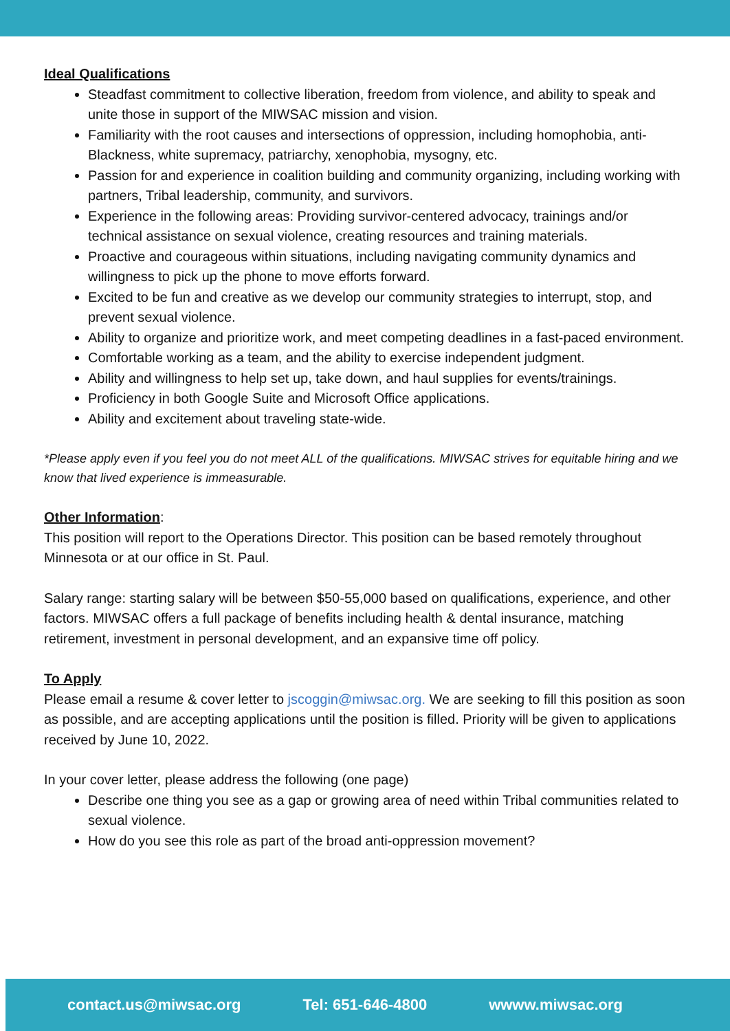Ideal Qualifications
Steadfast commitment to collective liberation, freedom from violence, and ability to speak and unite those in support of the MIWSAC mission and vision.
Familiarity with the root causes and intersections of oppression, including homophobia, anti-Blackness, white supremacy, patriarchy, xenophobia, mysogny, etc.
Passion for and experience in coalition building and community organizing, including working with partners, Tribal leadership, community, and survivors.
Experience in the following areas: Providing survivor-centered advocacy, trainings and/or technical assistance on sexual violence, creating resources and training materials.
Proactive and courageous within situations, including navigating community dynamics and willingness to pick up the phone to move efforts forward.
Excited to be fun and creative as we develop our community strategies to interrupt, stop, and prevent sexual violence.
Ability to organize and prioritize work, and meet competing deadlines in a fast-paced environment.
Comfortable working as a team, and the ability to exercise independent judgment.
Ability and willingness to help set up, take down, and haul supplies for events/trainings.
Proficiency in both Google Suite and Microsoft Office applications.
Ability and excitement about traveling state-wide.
*Please apply even if you feel you do not meet ALL of the qualifications. MIWSAC strives for equitable hiring and we know that lived experience is immeasurable.
Other Information:
This position will report to the Operations Director. This position can be based remotely throughout Minnesota or at our office in St. Paul.
Salary range: starting salary will be between $50-55,000 based on qualifications, experience, and other factors. MIWSAC offers a full package of benefits including health & dental insurance, matching retirement, investment in personal development, and an expansive time off policy.
To Apply
Please email a resume & cover letter to jscoggin@miwsac.org. We are seeking to fill this position as soon as possible, and are accepting applications until the position is filled. Priority will be given to applications received by June 10, 2022.
In your cover letter, please address the following (one page)
Describe one thing you see as a gap or growing area of need within Tribal communities related to sexual violence.
How do you see this role as part of the broad anti-oppression movement?
contact.us@miwsac.org Tel: 651-646-4800 wwww.miwsac.org